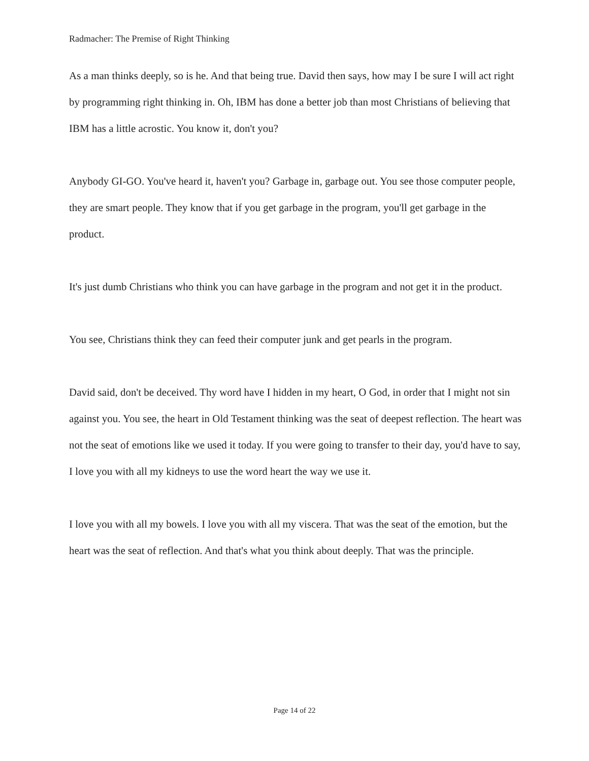Radmacher: The Premise of Right Thinking
As a man thinks deeply, so is he. And that being true. David then says, how may I be sure I will act right by programming right thinking in. Oh, IBM has done a better job than most Christians of believing that IBM has a little acrostic. You know it, don't you?
Anybody GI-GO. You've heard it, haven't you? Garbage in, garbage out. You see those computer people, they are smart people. They know that if you get garbage in the program, you'll get garbage in the product.
It's just dumb Christians who think you can have garbage in the program and not get it in the product.
You see, Christians think they can feed their computer junk and get pearls in the program.
David said, don't be deceived. Thy word have I hidden in my heart, O God, in order that I might not sin against you. You see, the heart in Old Testament thinking was the seat of deepest reflection. The heart was not the seat of emotions like we used it today. If you were going to transfer to their day, you'd have to say, I love you with all my kidneys to use the word heart the way we use it.
I love you with all my bowels. I love you with all my viscera. That was the seat of the emotion, but the heart was the seat of reflection. And that's what you think about deeply. That was the principle.
Page 14 of 22